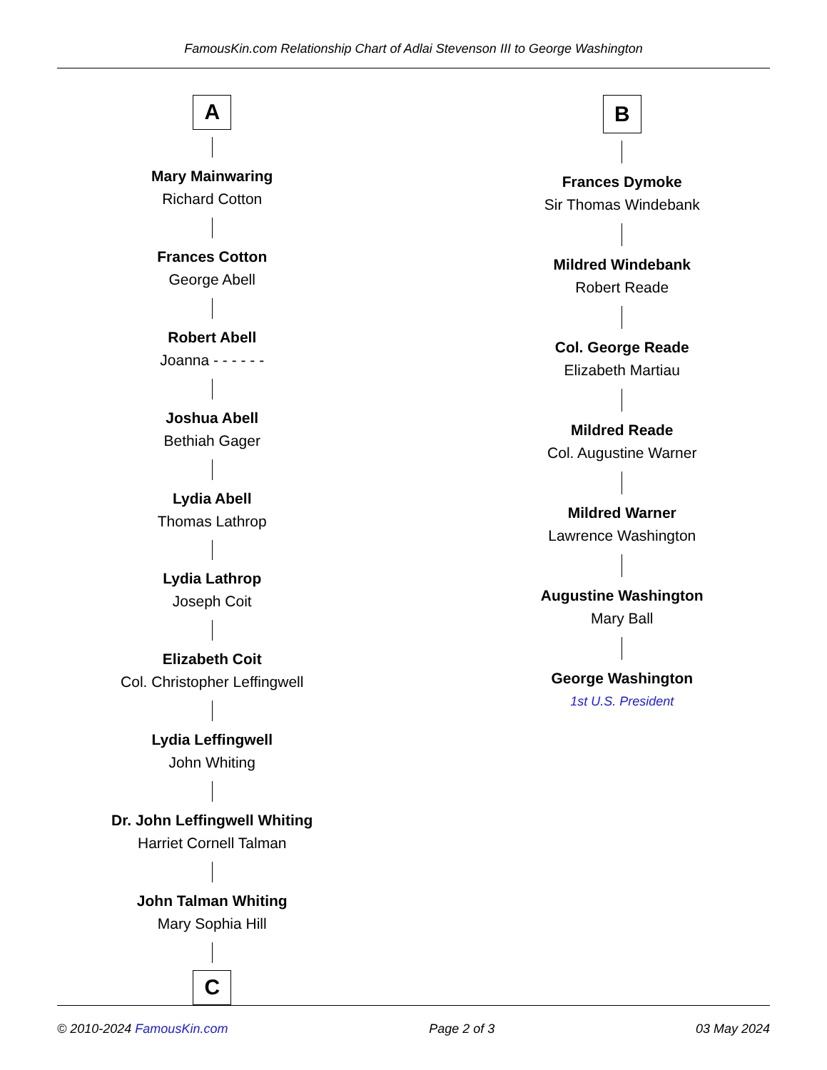FamousKin.com Relationship Chart of Adlai Stevenson III to George Washington
A
Mary Mainwaring
Richard Cotton
Frances Cotton
George Abell
Robert Abell
Joanna - - - - - -
Joshua Abell
Bethiah Gager
Lydia Abell
Thomas Lathrop
Lydia Lathrop
Joseph Coit
Elizabeth Coit
Col. Christopher Leffingwell
Lydia Leffingwell
John Whiting
Dr. John Leffingwell Whiting
Harriet Cornell Talman
John Talman Whiting
Mary Sophia Hill
C
B
Frances Dymoke
Sir Thomas Windebank
Mildred Windebank
Robert Reade
Col. George Reade
Elizabeth Martiau
Mildred Reade
Col. Augustine Warner
Mildred Warner
Lawrence Washington
Augustine Washington
Mary Ball
George Washington
1st U.S. President
© 2010-2024 FamousKin.com Page 2 of 3 03 May 2024